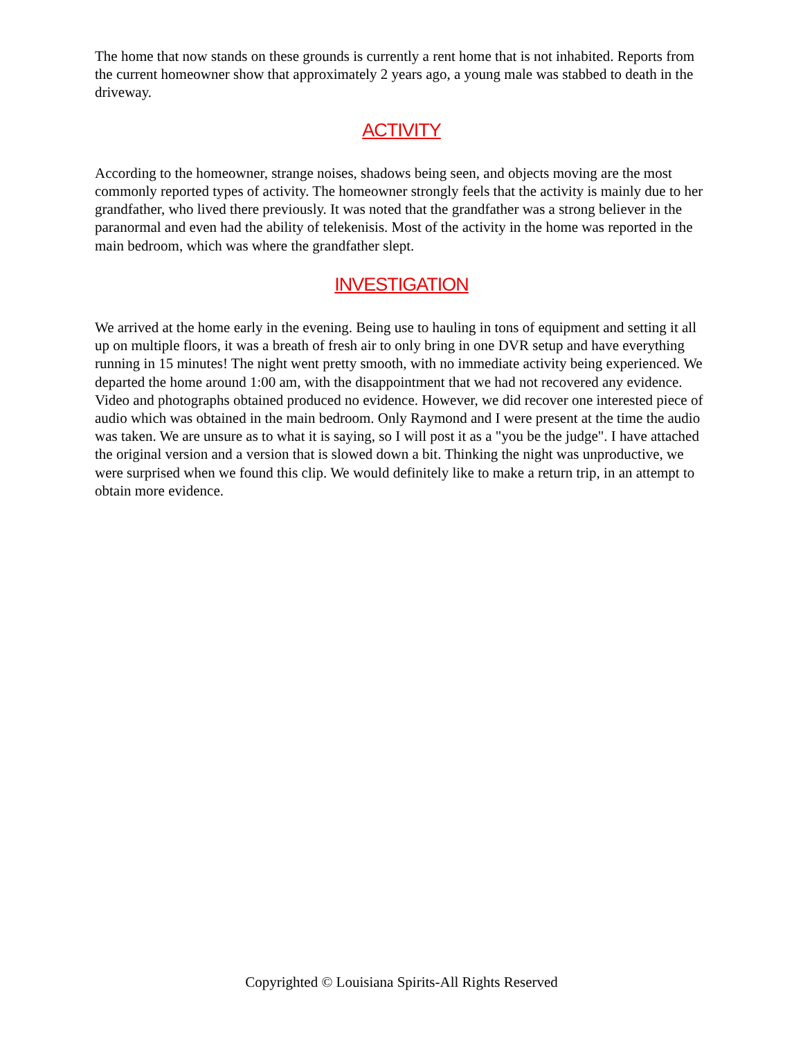The home that now stands on these grounds is currently a rent home that is not inhabited. Reports from the current homeowner show that approximately 2 years ago, a young male was stabbed to death in the driveway.
ACTIVITY
According to the homeowner, strange noises, shadows being seen, and objects moving are the most commonly reported types of activity. The homeowner strongly feels that the activity is mainly due to her grandfather, who lived there previously. It was noted that the grandfather was a strong believer in the paranormal and even had the ability of telekenisis. Most of the activity in the home was reported in the main bedroom, which was where the grandfather slept.
INVESTIGATION
We arrived at the home early in the evening. Being use to hauling in tons of equipment and setting it all up on multiple floors, it was a breath of fresh air to only bring in one DVR setup and have everything running in 15 minutes! The night went pretty smooth, with no immediate activity being experienced. We departed the home around 1:00 am, with the disappointment that we had not recovered any evidence. Video and photographs obtained produced no evidence. However, we did recover one interested piece of audio which was obtained in the main bedroom. Only Raymond and I were present at the time the audio was taken. We are unsure as to what it is saying, so I will post it as a "you be the judge". I have attached the original version and a version that is slowed down a bit. Thinking the night was unproductive, we were surprised when we found this clip. We would definitely like to make a return trip, in an attempt to obtain more evidence.
Copyrighted © Louisiana Spirits-All Rights Reserved